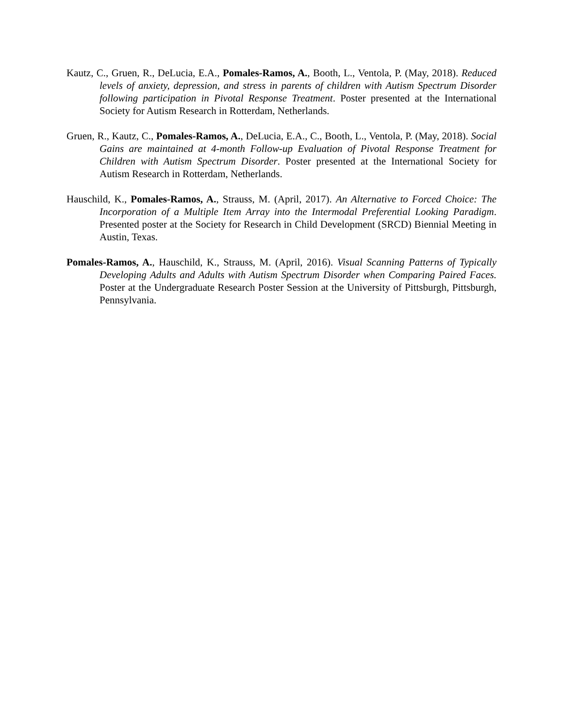Kautz, C., Gruen, R., DeLucia, E.A., Pomales-Ramos, A., Booth, L., Ventola, P. (May, 2018). Reduced levels of anxiety, depression, and stress in parents of children with Autism Spectrum Disorder following participation in Pivotal Response Treatment. Poster presented at the International Society for Autism Research in Rotterdam, Netherlands.
Gruen, R., Kautz, C., Pomales-Ramos, A., DeLucia, E.A., C., Booth, L., Ventola, P. (May, 2018). Social Gains are maintained at 4-month Follow-up Evaluation of Pivotal Response Treatment for Children with Autism Spectrum Disorder. Poster presented at the International Society for Autism Research in Rotterdam, Netherlands.
Hauschild, K., Pomales-Ramos, A., Strauss, M. (April, 2017). An Alternative to Forced Choice: The Incorporation of a Multiple Item Array into the Intermodal Preferential Looking Paradigm. Presented poster at the Society for Research in Child Development (SRCD) Biennial Meeting in Austin, Texas.
Pomales-Ramos, A., Hauschild, K., Strauss, M. (April, 2016). Visual Scanning Patterns of Typically Developing Adults and Adults with Autism Spectrum Disorder when Comparing Paired Faces. Poster at the Undergraduate Research Poster Session at the University of Pittsburgh, Pittsburgh, Pennsylvania.